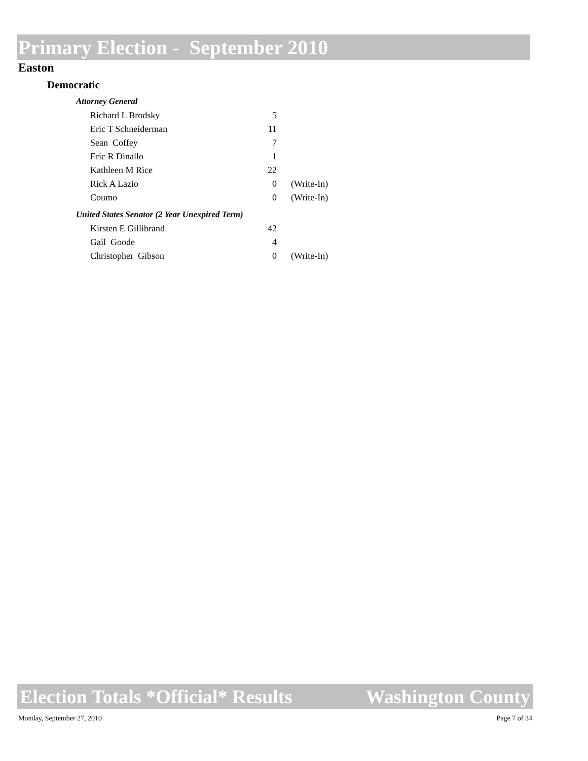Primary Election - September 2010
Easton
Democratic
Attorney General
| Richard L Brodsky | 5 | |
| Eric T Schneiderman | 11 | |
| Sean Coffey | 7 | |
| Eric R Dinallo | 1 | |
| Kathleen M Rice | 22 | |
| Rick A Lazio | 0 | (Write-In) |
| Coumo | 0 | (Write-In) |
United States Senator (2 Year Unexpired Term)
| Kirsten E Gillibrand | 42 | |
| Gail Goode | 4 | |
| Christopher Gibson | 0 | (Write-In) |
Election Totals *Official* Results Washington County
Monday, September 27, 2010 Page 7 of 34